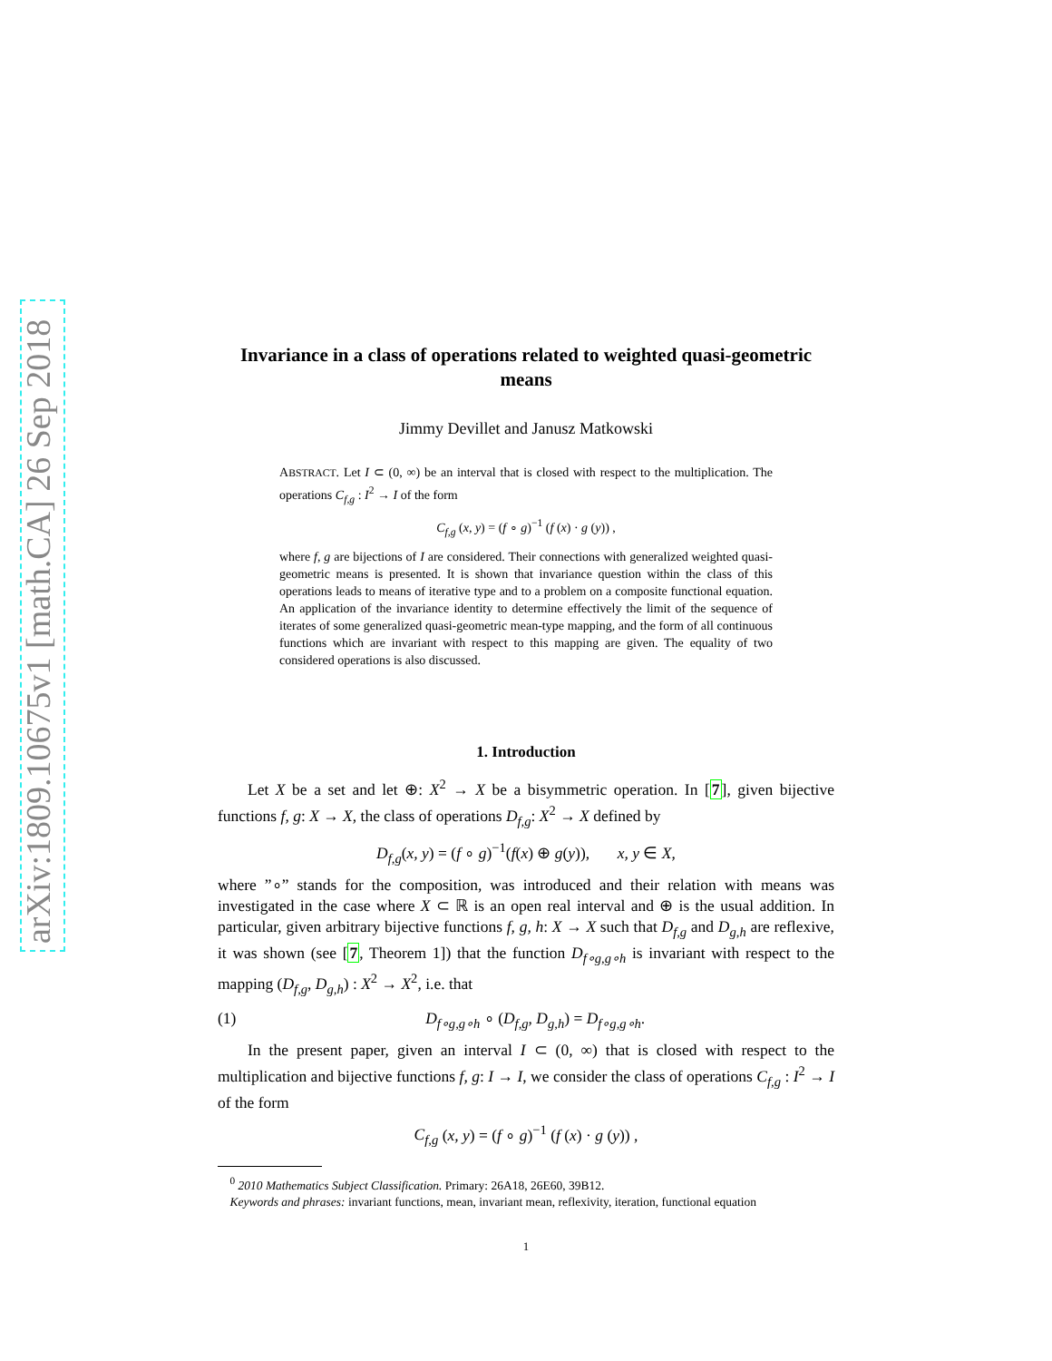arXiv:1809.10675v1 [math.CA] 26 Sep 2018
Invariance in a class of operations related to weighted quasi-geometric means
Jimmy Devillet and Janusz Matkowski
ABSTRACT. Let I ⊂ (0, ∞) be an interval that is closed with respect to the multiplication. The operations C<sub>f,g</sub> : I<sup>2</sup> → I of the form
C<sub>f,g</sub> (x, y) = (f ∘ g)<sup>−1</sup> (f (x) · g (y)) ,
where f, g are bijections of I are considered. Their connections with generalized weighted quasi-geometric means is presented. It is shown that invariance question within the class of this operations leads to means of iterative type and to a problem on a composite functional equation. An application of the invariance identity to determine effectively the limit of the sequence of iterates of some generalized quasi-geometric mean-type mapping, and the form of all continuous functions which are invariant with respect to this mapping are given. The equality of two considered operations is also discussed.
1. Introduction
Let X be a set and let ⊕: X<sup>2</sup> → X be a bisymmetric operation. In [7], given bijective functions f, g: X → X, the class of operations D<sub>f,g</sub>: X<sup>2</sup> → X defined by
D<sub>f,g</sub>(x, y) = (f ∘ g)<sup>−1</sup>(f(x) ⊕ g(y)), x, y ∈ X,
where ”∘” stands for the composition, was introduced and their relation with means was investigated in the case where X ⊂ ℝ is an open real interval and ⊕ is the usual addition. In particular, given arbitrary bijective functions f, g, h: X → X such that D<sub>f,g</sub> and D<sub>g,h</sub> are reflexive, it was shown (see [7, Theorem 1]) that the function D<sub>f∘g,g∘h</sub> is invariant with respect to the mapping (D<sub>f,g</sub>, D<sub>g,h</sub>) : X<sup>2</sup> → X<sup>2</sup>, i.e. that
(1) D<sub>f∘g,g∘h</sub> ∘ (D<sub>f,g</sub>, D<sub>g,h</sub>) = D<sub>f∘g,g∘h</sub>.
In the present paper, given an interval I ⊂ (0, ∞) that is closed with respect to the multiplication and bijective functions f, g: I → I, we consider the class of operations C<sub>f,g</sub> : I<sup>2</sup> → I of the form
C<sub>f,g</sub> (x, y) = (f ∘ g)<sup>−1</sup> (f (x) · g (y)) ,
<sup>0</sup> 2010 Mathematics Subject Classification. Primary: 26A18, 26E60, 39B12.
Keywords and phrases: invariant functions, mean, invariant mean, reflexivity, iteration, functional equation
1